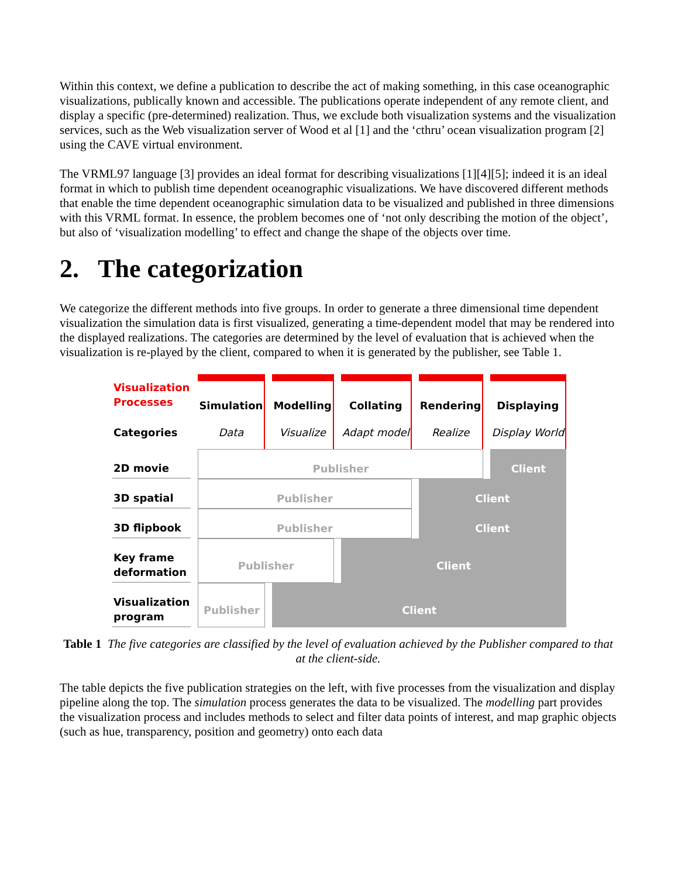Within this context, we define a publication to describe the act of making something, in this case oceanographic visualizations, publically known and accessible. The publications operate independent of any remote client, and display a specific (pre-determined) realization. Thus, we exclude both visualization systems and the visualization services, such as the Web visualization server of Wood et al [1] and the ‘cthru’ ocean visualization program [2] using the CAVE virtual environment.
The VRML97 language [3] provides an ideal format for describing visualizations [1][4][5]; indeed it is an ideal format in which to publish time dependent oceanographic visualizations. We have discovered different methods that enable the time dependent oceanographic simulation data to be visualized and published in three dimensions with this VRML format. In essence, the problem becomes one of ‘not only describing the motion of the object’, but also of ‘visualization modelling’ to effect and change the shape of the objects over time.
2. The categorization
We categorize the different methods into five groups. In order to generate a three dimensional time dependent visualization the simulation data is first visualized, generating a time-dependent model that may be rendered into the displayed realizations. The categories are determined by the level of evaluation that is achieved when the visualization is re-played by the client, compared to when it is generated by the publisher, see Table 1.
| Visualization Processes | Simulation | Modelling | Collating | Rendering | Displaying |
| Categories | Data | Visualize | Adapt model | Realize | Display World |
| 2D movie | Publisher | | | | Client |
| 3D spatial | Publisher | | | Client | |
| 3D flipbook | Publisher | | | Client | |
| Key frame deformation | Publisher | | Client | | |
| Visualization program | Publisher | Client | | | |
Table 1 The five categories are classified by the level of evaluation achieved by the Publisher compared to that at the client-side.
The table depicts the five publication strategies on the left, with five processes from the visualization and display pipeline along the top. The simulation process generates the data to be visualized. The modelling part provides the visualization process and includes methods to select and filter data points of interest, and map graphic objects (such as hue, transparency, position and geometry) onto each data